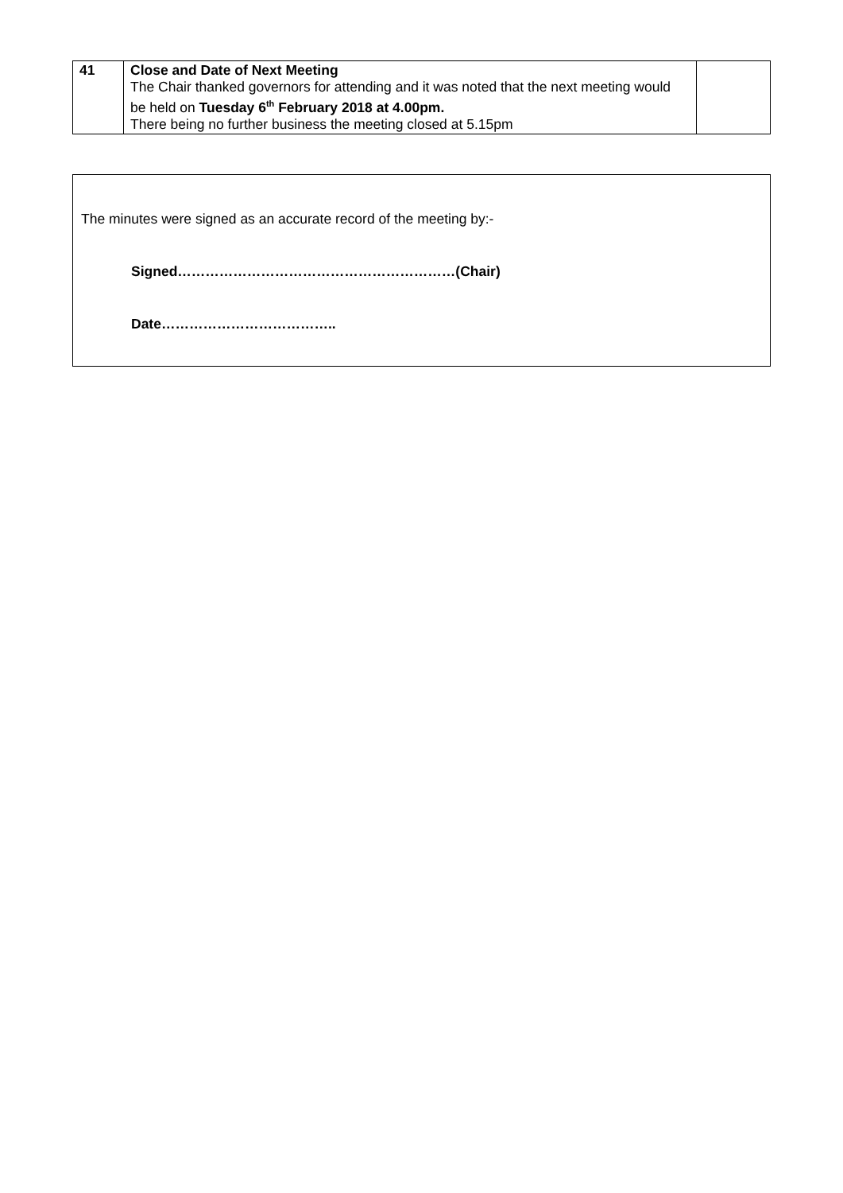| 41 | Close and Date of Next Meeting The Chair thanked governors for attending and it was noted that the next meeting would be held on Tuesday 6<sup>th</sup> February 2018 at 4.00pm. There being no further business the meeting closed at 5.15pm | |
The minutes were signed as an accurate record of the meeting by:-
Signed……………………………………………………(Chair)
Date………………………………..